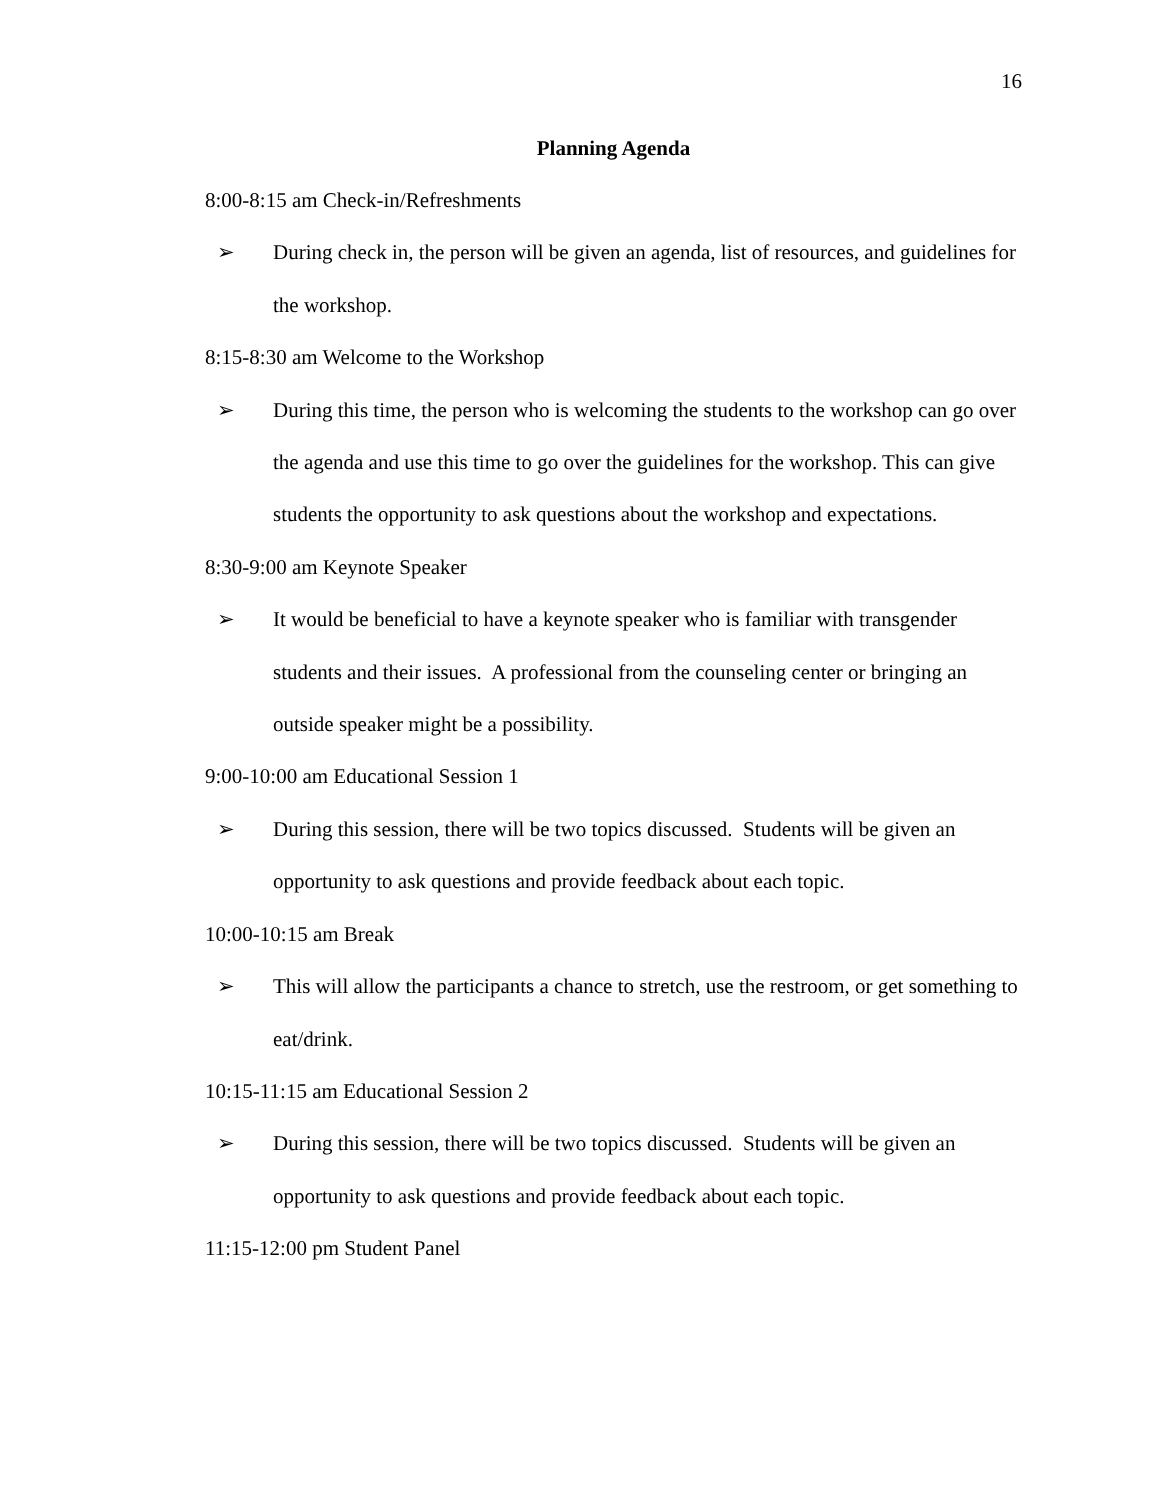16
Planning Agenda
8:00-8:15 am Check-in/Refreshments
➢ During check in, the person will be given an agenda, list of resources, and guidelines for the workshop.
8:15-8:30 am Welcome to the Workshop
➢ During this time, the person who is welcoming the students to the workshop can go over the agenda and use this time to go over the guidelines for the workshop. This can give students the opportunity to ask questions about the workshop and expectations.
8:30-9:00 am Keynote Speaker
➢ It would be beneficial to have a keynote speaker who is familiar with transgender students and their issues. A professional from the counseling center or bringing an outside speaker might be a possibility.
9:00-10:00 am Educational Session 1
➢ During this session, there will be two topics discussed. Students will be given an opportunity to ask questions and provide feedback about each topic.
10:00-10:15 am Break
➢ This will allow the participants a chance to stretch, use the restroom, or get something to eat/drink.
10:15-11:15 am Educational Session 2
➢ During this session, there will be two topics discussed. Students will be given an opportunity to ask questions and provide feedback about each topic.
11:15-12:00 pm Student Panel